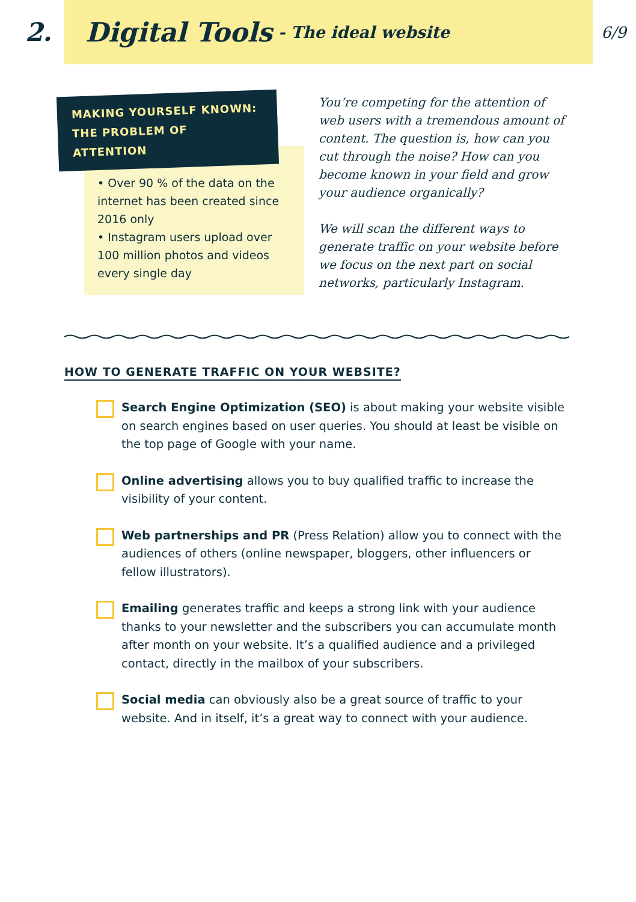2.
Digital Tools - The ideal website
6/9
MAKING YOURSELF KNOWN: THE PROBLEM OF ATTENTION
• Over 90 % of the data on the internet has been created since 2016 only
• Instagram users upload over 100 million photos and videos every single day
You’re competing for the attention of web users with a tremendous amount of content. The question is, how can you cut through the noise? How can you become known in your field and grow your audience organically?
We will scan the different ways to generate traffic on your website before we focus on the next part on social networks, particularly Instagram.
HOW TO GENERATE TRAFFIC ON YOUR WEBSITE?
Search Engine Optimization (SEO) is about making your website visible on search engines based on user queries. You should at least be visible on the top page of Google with your name.
Online advertising allows you to buy qualified traffic to increase the visibility of your content.
Web partnerships and PR (Press Relation) allow you to connect with the audiences of others (online newspaper, bloggers, other influencers or fellow illustrators).
Emailing generates traffic and keeps a strong link with your audience thanks to your newsletter and the subscribers you can accumulate month after month on your website. It’s a qualified audience and a privileged contact, directly in the mailbox of your subscribers.
Social media can obviously also be a great source of traffic to your website. And in itself, it’s a great way to connect with your audience.